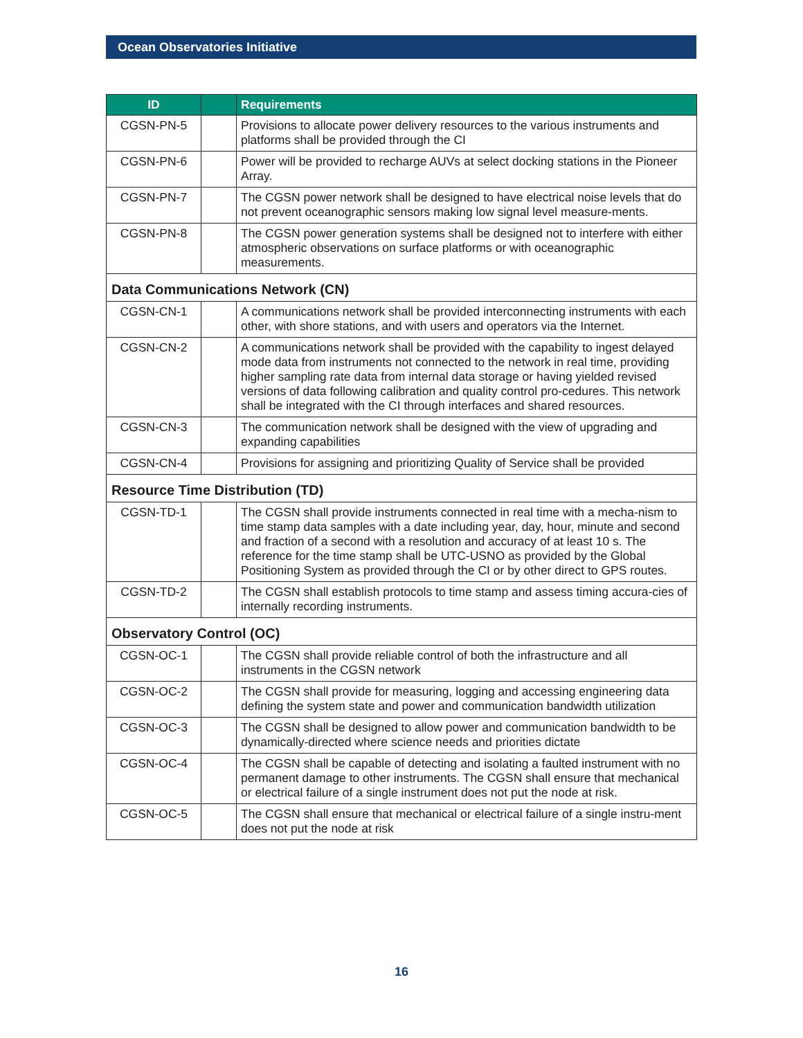Ocean Observatories Initiative
| ID | | Requirements |
| --- | --- | --- |
| CGSN-PN-5 | | Provisions to allocate power delivery resources to the various instruments and platforms shall be provided through the CI |
| CGSN-PN-6 | | Power will be provided to recharge AUVs at select docking stations in the Pioneer Array. |
| CGSN-PN-7 | | The CGSN power network shall be designed to have electrical noise levels that do not prevent oceanographic sensors making low signal level measure-ments. |
| CGSN-PN-8 | | The CGSN power generation systems shall be designed not to interfere with either atmospheric observations on surface platforms or with oceanographic measurements. |
| Data Communications Network (CN) | | |
| CGSN-CN-1 | | A communications network shall be provided interconnecting instruments with each other, with shore stations, and with users and operators via the Internet. |
| CGSN-CN-2 | | A communications network shall be provided with the capability to ingest delayed mode data from instruments not connected to the network in real time, providing higher sampling rate data from internal data storage or having yielded revised versions of data following calibration and quality control pro-cedures. This network shall be integrated with the CI through interfaces and shared resources. |
| CGSN-CN-3 | | The communication network shall be designed with the view of upgrading and expanding capabilities |
| CGSN-CN-4 | | Provisions for assigning and prioritizing Quality of Service shall be provided |
| Resource Time Distribution (TD) | | |
| CGSN-TD-1 | | The CGSN shall provide instruments connected in real time with a mecha-nism to time stamp data samples with a date including year, day, hour, minute and second and fraction of a second with a resolution and accuracy of at least 10 s. The reference for the time stamp shall be UTC-USNO as provided by the Global Positioning System as provided through the CI or by other direct to GPS routes. |
| CGSN-TD-2 | | The CGSN shall establish protocols to time stamp and assess timing accura-cies of internally recording instruments. |
| Observatory Control (OC) | | |
| CGSN-OC-1 | | The CGSN shall provide reliable control of both the infrastructure and all instruments in the CGSN network |
| CGSN-OC-2 | | The CGSN shall provide for measuring, logging and accessing engineering data defining the system state and power and communication bandwidth utilization |
| CGSN-OC-3 | | The CGSN shall be designed to allow power and communication bandwidth to be dynamically-directed where science needs and priorities dictate |
| CGSN-OC-4 | | The CGSN shall be capable of detecting and isolating a faulted instrument with no permanent damage to other instruments. The CGSN shall ensure that mechanical or electrical failure of a single instrument does not put the node at risk. |
| CGSN-OC-5 | | The CGSN shall ensure that mechanical or electrical failure of a single instru-ment does not put the node at risk |
16